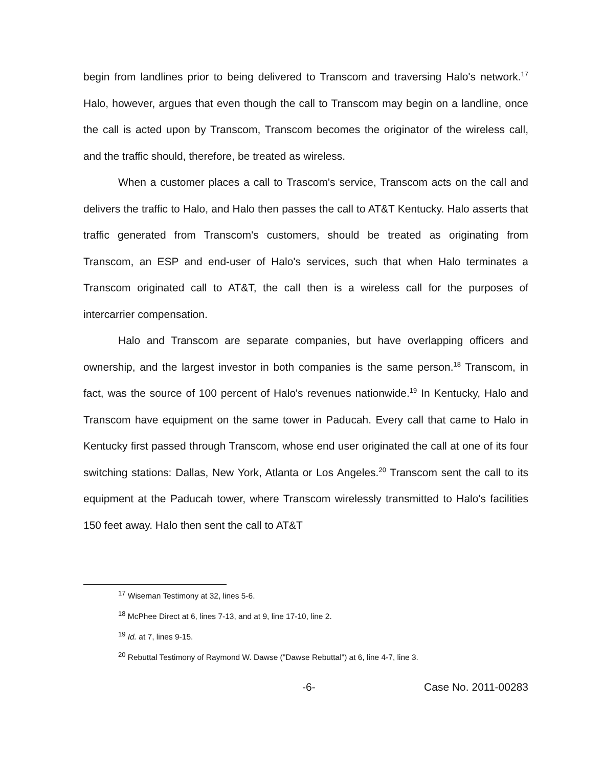begin from landlines prior to being delivered to Transcom and traversing Halo's network.<sup>17</sup> Halo, however, argues that even though the call to Transcom may begin on a landline, once the call is acted upon by Transcom, Transcom becomes the originator of the wireless call, and the traffic should, therefore, be treated as wireless.
When a customer places a call to Trascom's service, Transcom acts on the call and delivers the traffic to Halo, and Halo then passes the call to AT&T Kentucky. Halo asserts that traffic generated from Transcom's customers, should be treated as originating from Transcom, an ESP and end-user of Halo's services, such that when Halo terminates a Transcom originated call to AT&T, the call then is a wireless call for the purposes of intercarrier compensation.
Halo and Transcom are separate companies, but have overlapping officers and ownership, and the largest investor in both companies is the same person.<sup>18</sup> Transcom, in fact, was the source of 100 percent of Halo's revenues nationwide.<sup>19</sup> In Kentucky, Halo and Transcom have equipment on the same tower in Paducah. Every call that came to Halo in Kentucky first passed through Transcom, whose end user originated the call at one of its four switching stations: Dallas, New York, Atlanta or Los Angeles.<sup>20</sup> Transcom sent the call to its equipment at the Paducah tower, where Transcom wirelessly transmitted to Halo's facilities 150 feet away. Halo then sent the call to AT&T
<sup>17</sup> Wiseman Testimony at 32, lines 5-6.
<sup>18</sup> McPhee Direct at 6, lines 7-13, and at 9, line 17-10, line 2.
<sup>19</sup> Id. at 7, lines 9-15.
<sup>20</sup> Rebuttal Testimony of Raymond W. Dawse ("Dawse Rebuttal") at 6, line 4-7, line 3.
-6- Case No. 2011-00283